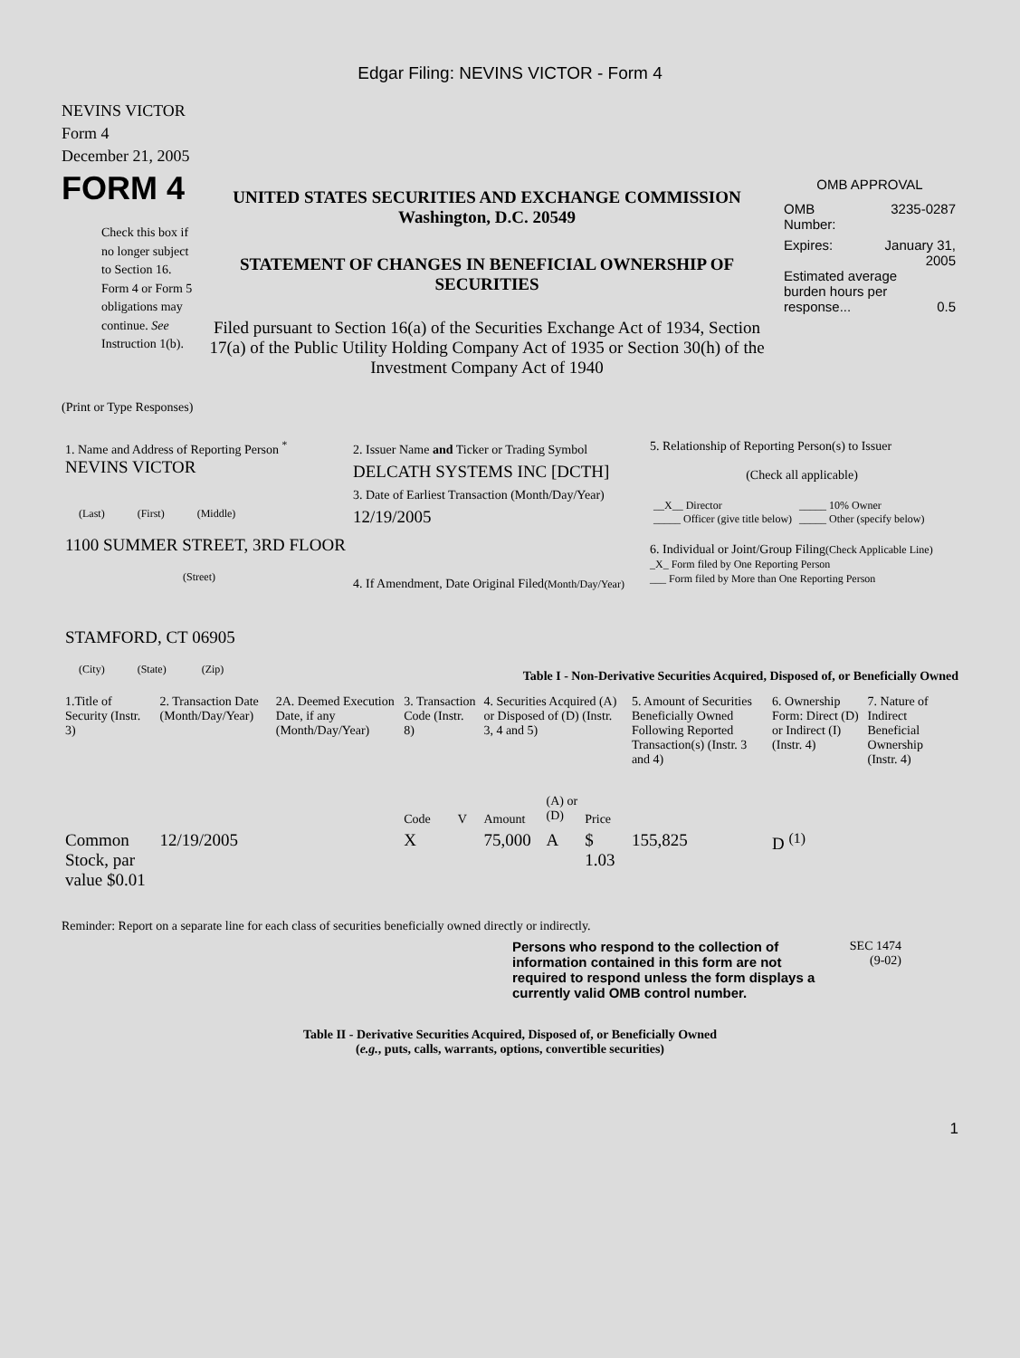Edgar Filing: NEVINS VICTOR - Form 4
NEVINS VICTOR
Form 4
December 21, 2005
FORM 4
Check this box if no longer subject to Section 16. Form 4 or Form 5 obligations may continue. See Instruction 1(b).
UNITED STATES SECURITIES AND EXCHANGE COMMISSION
Washington, D.C. 20549
STATEMENT OF CHANGES IN BENEFICIAL OWNERSHIP OF SECURITIES
Filed pursuant to Section 16(a) of the Securities Exchange Act of 1934, Section 17(a) of the Public Utility Holding Company Act of 1935 or Section 30(h) of the Investment Company Act of 1940
OMB APPROVAL
OMB
Number: 3235-0287
Expires: January 31,
2005
Estimated average
burden hours per
response... 0.5
(Print or Type Responses)
| 1. Name and Address of Reporting Person <sup>*</sup> NEVINS VICTOR (Last) (First) (Middle) 1100 SUMMER STREET, 3RD FLOOR (Street) STAMFORD, CT 06905 (City) (State) (Zip) | 2. Issuer Name and Ticker or Trading Symbol DELCATH SYSTEMS INC [DCTH] 3. Date of Earliest Transaction (Month/Day/Year) 12/19/2005 4. If Amendment, Date Original Filed (Month/Day/Year) | 5. Relationship of Reporting Person(s) to Issuer (Check all applicable) / __X__ Director _____ Officer (give title below) / _____ 10% Owner _____ Other (specify below) / 6. Individual or Joint/Group Filing (Check Applicable Line) _X_ Form filed by One Reporting Person ___ Form filed by More than One Reporting Person |
Table I - Non-Derivative Securities Acquired, Disposed of, or Beneficially Owned
| 1.Title of Security (Instr. 3) | 2. Transaction Date (Month/Day/Year) | 2A. Deemed Execution Date, if any (Month/Day/Year) | 3. Transaction Code (Instr. 8) | | 4. Securities Acquired (A) or Disposed of (D) (Instr. 3, 4 and 5) | | | 5. Amount of Securities Beneficially Owned Following Reported Transaction(s) (Instr. 3 and 4) | 6. Ownership Form: Direct (D) or Indirect (I) (Instr. 4) | 7. Nature of Indirect Beneficial Ownership (Instr. 4) |
| --- | --- | --- | --- | --- | --- | --- | --- | --- | --- | --- |
| | | | Code | V | Amount | (A) or (D) | Price | | | |
| Common Stock, par value $0.01 | 12/19/2005 | | X | | 75,000 | A | $ 1.03 | 155,825 | D <sup>(1)</sup> | |
Reminder: Report on a separate line for each class of securities beneficially owned directly or indirectly.
Persons who respond to the collection of information contained in this form are not required to respond unless the form displays a currently valid OMB control number.
SEC 1474
(9-02)
Table II - Derivative Securities Acquired, Disposed of, or Beneficially Owned
(e.g., puts, calls, warrants, options, convertible securities)
1